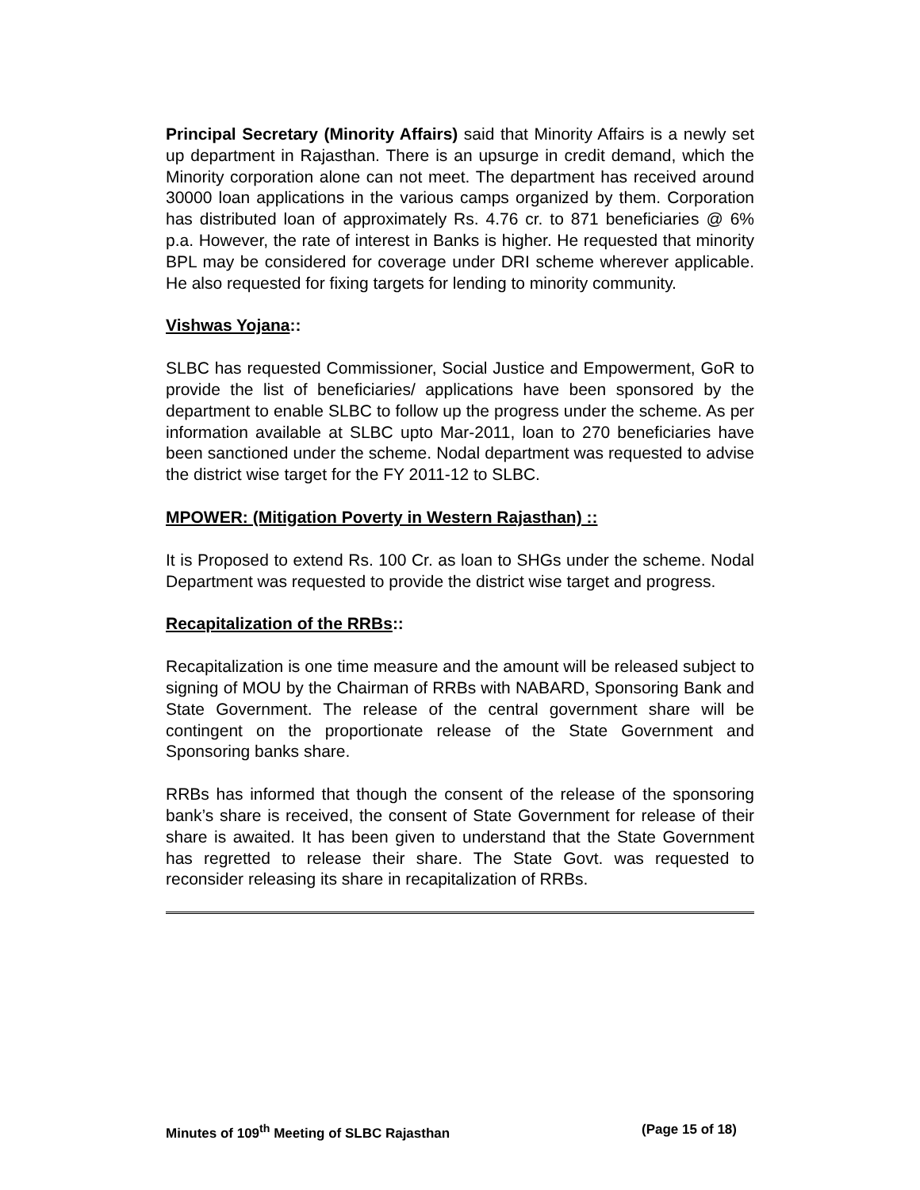Principal Secretary (Minority Affairs) said that Minority Affairs is a newly set up department in Rajasthan. There is an upsurge in credit demand, which the Minority corporation alone can not meet. The department has received around 30000 loan applications in the various camps organized by them. Corporation has distributed loan of approximately Rs. 4.76 cr. to 871 beneficiaries @ 6% p.a. However, the rate of interest in Banks is higher. He requested that minority BPL may be considered for coverage under DRI scheme wherever applicable. He also requested for fixing targets for lending to minority community.
Vishwas Yojana::
SLBC has requested Commissioner, Social Justice and Empowerment, GoR to provide the list of beneficiaries/ applications have been sponsored by the department to enable SLBC to follow up the progress under the scheme. As per information available at SLBC upto Mar-2011, loan to 270 beneficiaries have been sanctioned under the scheme. Nodal department was requested to advise the district wise target for the FY 2011-12 to SLBC.
MPOWER: (Mitigation Poverty in Western Rajasthan) ::
It is Proposed to extend Rs. 100 Cr. as loan to SHGs under the scheme. Nodal Department was requested to provide the district wise target and progress.
Recapitalization of the RRBs::
Recapitalization is one time measure and the amount will be released subject to signing of MOU by the Chairman of RRBs with NABARD, Sponsoring Bank and State Government. The release of the central government share will be contingent on the proportionate release of the State Government and Sponsoring banks share.
RRBs has informed that though the consent of the release of the sponsoring bank’s share is received, the consent of State Government for release of their share is awaited. It has been given to understand that the State Government has regretted to release their share. The State Govt. was requested to reconsider releasing its share in recapitalization of RRBs.
Minutes of 109<sup>th</sup> Meeting of SLBC Rajasthan (Page 15 of 18)